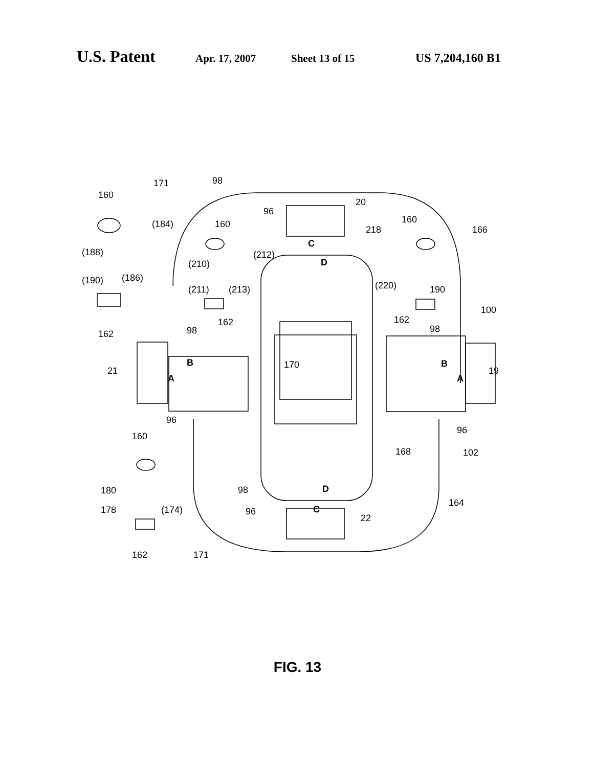U.S. Patent Apr. 17, 2007 Sheet 13 of 15 US 7,204,160 B1
171
160
98
(184)
(188)
(186)
(190)
162
160
96
20
(212)
(210)
(211)
(213)
162
160
218
166
(220)
190
162
100
98
98
21
170
19
96
96
160
168
102
180
98
164
178
(174)
96
22
162
171
C
D
B
A
B
A
D
C
FIG. 13